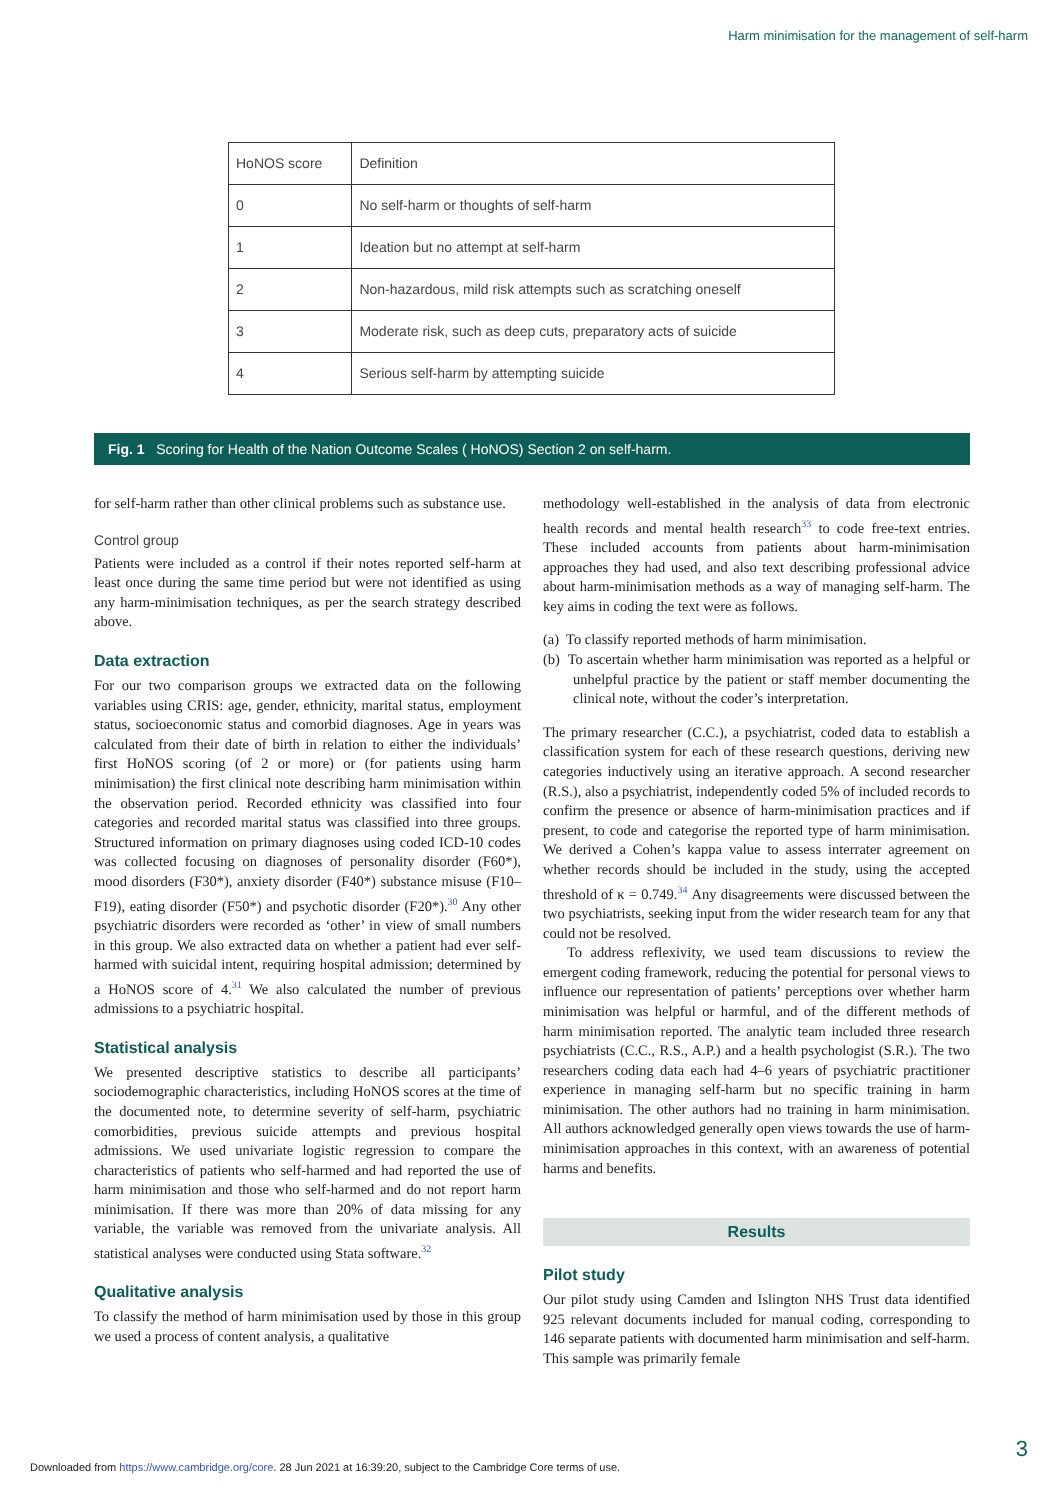Harm minimisation for the management of self-harm
| HoNOS score | Definition |
| --- | --- |
| 0 | No self-harm or thoughts of self-harm |
| 1 | Ideation but no attempt at self-harm |
| 2 | Non-hazardous, mild risk attempts such as scratching oneself |
| 3 | Moderate risk, such as deep cuts, preparatory acts of suicide |
| 4 | Serious self-harm by attempting suicide |
Fig. 1 Scoring for Health of the Nation Outcome Scales ( HoNOS) Section 2 on self-harm.
for self-harm rather than other clinical problems such as substance use.
Control group
Patients were included as a control if their notes reported self-harm at least once during the same time period but were not identified as using any harm-minimisation techniques, as per the search strategy described above.
Data extraction
For our two comparison groups we extracted data on the following variables using CRIS: age, gender, ethnicity, marital status, employment status, socioeconomic status and comorbid diagnoses. Age in years was calculated from their date of birth in relation to either the individuals’ first HoNOS scoring (of 2 or more) or (for patients using harm minimisation) the first clinical note describing harm minimisation within the observation period. Recorded ethnicity was classified into four categories and recorded marital status was classified into three groups. Structured information on primary diagnoses using coded ICD-10 codes was collected focusing on diagnoses of personality disorder (F60*), mood disorders (F30*), anxiety disorder (F40*) substance misuse (F10–F19), eating disorder (F50*) and psychotic disorder (F20*).<sup>30</sup> Any other psychiatric disorders were recorded as ‘other’ in view of small numbers in this group. We also extracted data on whether a patient had ever self-harmed with suicidal intent, requiring hospital admission; determined by a HoNOS score of 4.<sup>31</sup> We also calculated the number of previous admissions to a psychiatric hospital.
Statistical analysis
We presented descriptive statistics to describe all participants’ sociodemographic characteristics, including HoNOS scores at the time of the documented note, to determine severity of self-harm, psychiatric comorbidities, previous suicide attempts and previous hospital admissions. We used univariate logistic regression to compare the characteristics of patients who self-harmed and had reported the use of harm minimisation and those who self-harmed and do not report harm minimisation. If there was more than 20% of data missing for any variable, the variable was removed from the univariate analysis. All statistical analyses were conducted using Stata software.<sup>32</sup>
Qualitative analysis
To classify the method of harm minimisation used by those in this group we used a process of content analysis, a qualitative
methodology well-established in the analysis of data from electronic health records and mental health research<sup>33</sup> to code free-text entries. These included accounts from patients about harm-minimisation approaches they had used, and also text describing professional advice about harm-minimisation methods as a way of managing self-harm. The key aims in coding the text were as follows.
(a) To classify reported methods of harm minimisation.
(b) To ascertain whether harm minimisation was reported as a helpful or unhelpful practice by the patient or staff member documenting the clinical note, without the coder’s interpretation.
The primary researcher (C.C.), a psychiatrist, coded data to establish a classification system for each of these research questions, deriving new categories inductively using an iterative approach. A second researcher (R.S.), also a psychiatrist, independently coded 5% of included records to confirm the presence or absence of harm-minimisation practices and if present, to code and categorise the reported type of harm minimisation. We derived a Cohen’s kappa value to assess interrater agreement on whether records should be included in the study, using the accepted threshold of κ = 0.749.<sup>34</sup> Any disagreements were discussed between the two psychiatrists, seeking input from the wider research team for any that could not be resolved.
To address reflexivity, we used team discussions to review the emergent coding framework, reducing the potential for personal views to influence our representation of patients’ perceptions over whether harm minimisation was helpful or harmful, and of the different methods of harm minimisation reported. The analytic team included three research psychiatrists (C.C., R.S., A.P.) and a health psychologist (S.R.). The two researchers coding data each had 4–6 years of psychiatric practitioner experience in managing self-harm but no specific training in harm minimisation. The other authors had no training in harm minimisation. All authors acknowledged generally open views towards the use of harm-minimisation approaches in this context, with an awareness of potential harms and benefits.
Results
Pilot study
Our pilot study using Camden and Islington NHS Trust data identified 925 relevant documents included for manual coding, corresponding to 146 separate patients with documented harm minimisation and self-harm. This sample was primarily female
3
Downloaded from https://www.cambridge.org/core. 28 Jun 2021 at 16:39:20, subject to the Cambridge Core terms of use.